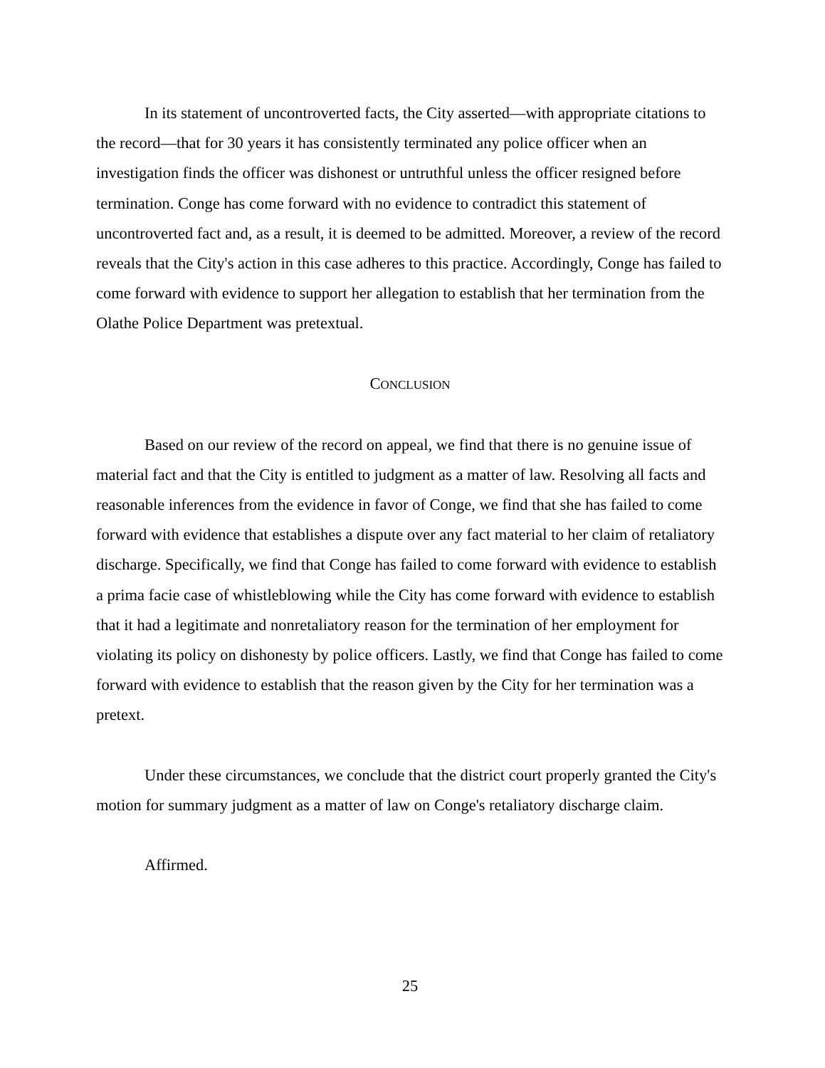In its statement of uncontroverted facts, the City asserted—with appropriate citations to the record—that for 30 years it has consistently terminated any police officer when an investigation finds the officer was dishonest or untruthful unless the officer resigned before termination. Conge has come forward with no evidence to contradict this statement of uncontroverted fact and, as a result, it is deemed to be admitted. Moreover, a review of the record reveals that the City's action in this case adheres to this practice. Accordingly, Conge has failed to come forward with evidence to support her allegation to establish that her termination from the Olathe Police Department was pretextual.
CONCLUSION
Based on our review of the record on appeal, we find that there is no genuine issue of material fact and that the City is entitled to judgment as a matter of law. Resolving all facts and reasonable inferences from the evidence in favor of Conge, we find that she has failed to come forward with evidence that establishes a dispute over any fact material to her claim of retaliatory discharge. Specifically, we find that Conge has failed to come forward with evidence to establish a prima facie case of whistleblowing while the City has come forward with evidence to establish that it had a legitimate and nonretaliatory reason for the termination of her employment for violating its policy on dishonesty by police officers. Lastly, we find that Conge has failed to come forward with evidence to establish that the reason given by the City for her termination was a pretext.
Under these circumstances, we conclude that the district court properly granted the City's motion for summary judgment as a matter of law on Conge's retaliatory discharge claim.
Affirmed.
25